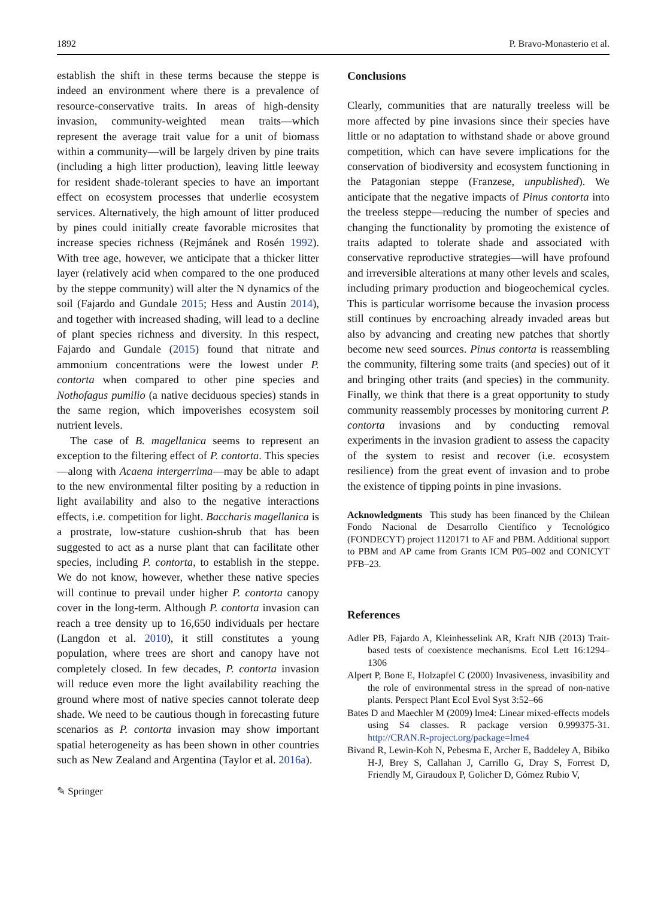1892 P. Bravo-Monasterio et al.
establish the shift in these terms because the steppe is indeed an environment where there is a prevalence of resource-conservative traits. In areas of high-density invasion, community-weighted mean traits—which represent the average trait value for a unit of biomass within a community—will be largely driven by pine traits (including a high litter production), leaving little leeway for resident shade-tolerant species to have an important effect on ecosystem processes that underlie ecosystem services. Alternatively, the high amount of litter produced by pines could initially create favorable microsites that increase species richness (Rejmánek and Rosén 1992). With tree age, however, we anticipate that a thicker litter layer (relatively acid when compared to the one produced by the steppe community) will alter the N dynamics of the soil (Fajardo and Gundale 2015; Hess and Austin 2014), and together with increased shading, will lead to a decline of plant species richness and diversity. In this respect, Fajardo and Gundale (2015) found that nitrate and ammonium concentrations were the lowest under P. contorta when compared to other pine species and Nothofagus pumilio (a native deciduous species) stands in the same region, which impoverishes ecosystem soil nutrient levels.
The case of B. magellanica seems to represent an exception to the filtering effect of P. contorta. This species—along with Acaena intergerrima—may be able to adapt to the new environmental filter positing by a reduction in light availability and also to the negative interactions effects, i.e. competition for light. Baccharis magellanica is a prostrate, low-stature cushion-shrub that has been suggested to act as a nurse plant that can facilitate other species, including P. contorta, to establish in the steppe. We do not know, however, whether these native species will continue to prevail under higher P. contorta canopy cover in the long-term. Although P. contorta invasion can reach a tree density up to 16,650 individuals per hectare (Langdon et al. 2010), it still constitutes a young population, where trees are short and canopy have not completely closed. In few decades, P. contorta invasion will reduce even more the light availability reaching the ground where most of native species cannot tolerate deep shade. We need to be cautious though in forecasting future scenarios as P. contorta invasion may show important spatial heterogeneity as has been shown in other countries such as New Zealand and Argentina (Taylor et al. 2016a).
✎ Springer
Conclusions
Clearly, communities that are naturally treeless will be more affected by pine invasions since their species have little or no adaptation to withstand shade or above ground competition, which can have severe implications for the conservation of biodiversity and ecosystem functioning in the Patagonian steppe (Franzese, unpublished). We anticipate that the negative impacts of Pinus contorta into the treeless steppe—reducing the number of species and changing the functionality by promoting the existence of traits adapted to tolerate shade and associated with conservative reproductive strategies—will have profound and irreversible alterations at many other levels and scales, including primary production and biogeochemical cycles. This is particular worrisome because the invasion process still continues by encroaching already invaded areas but also by advancing and creating new patches that shortly become new seed sources. Pinus contorta is reassembling the community, filtering some traits (and species) out of it and bringing other traits (and species) in the community. Finally, we think that there is a great opportunity to study community reassembly processes by monitoring current P. contorta invasions and by conducting removal experiments in the invasion gradient to assess the capacity of the system to resist and recover (i.e. ecosystem resilience) from the great event of invasion and to probe the existence of tipping points in pine invasions.
Acknowledgments This study has been financed by the Chilean Fondo Nacional de Desarrollo Científico y Tecnológico (FONDECYT) project 1120171 to AF and PBM. Additional support to PBM and AP came from Grants ICM P05–002 and CONICYT PFB–23.
References
Adler PB, Fajardo A, Kleinhesselink AR, Kraft NJB (2013) Trait-based tests of coexistence mechanisms. Ecol Lett 16:1294–1306
Alpert P, Bone E, Holzapfel C (2000) Invasiveness, invasibility and the role of environmental stress in the spread of non-native plants. Perspect Plant Ecol Evol Syst 3:52–66
Bates D and Maechler M (2009) lme4: Linear mixed-effects models using S4 classes. R package version 0.999375-31. http://CRAN.R-project.org/package=lme4
Bivand R, Lewin-Koh N, Pebesma E, Archer E, Baddeley A, Bibiko H-J, Brey S, Callahan J, Carrillo G, Dray S, Forrest D, Friendly M, Giraudoux P, Golicher D, Gómez Rubio V,